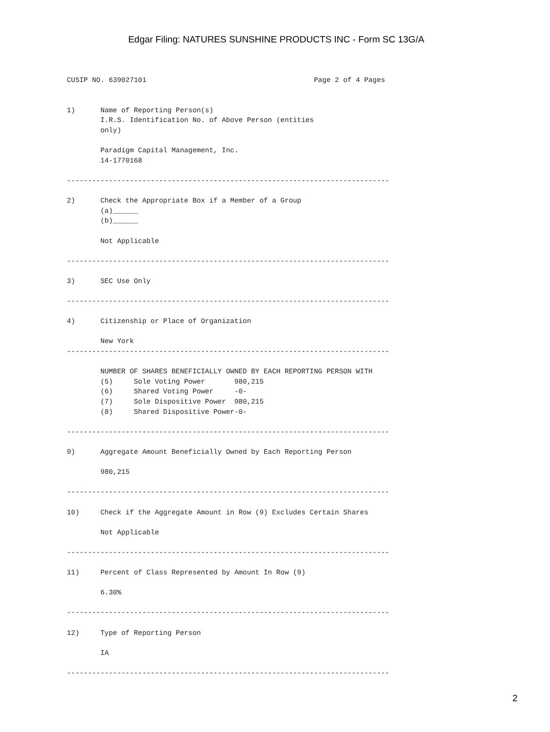Edgar Filing: NATURES SUNSHINE PRODUCTS INC - Form SC 13G/A
CUSIP NO. 639027101                                        Page 2 of 4 Pages


1)      Name of Reporting Person(s)
        I.R.S. Identification No. of Above Person (entities
        only)

        Paradigm Capital Management, Inc.
        14-1770168

-----------------------------------------------------------------------------

2)      Check the Appropriate Box if a Member of a Group
        (a)______
        (b)______

        Not Applicable

-----------------------------------------------------------------------------

3)      SEC Use Only

-----------------------------------------------------------------------------

4)      Citizenship or Place of Organization

        New York
-----------------------------------------------------------------------------

        NUMBER OF SHARES BENEFICIALLY OWNED BY EACH REPORTING PERSON WITH
        (5)     Sole Voting Power       980,215
        (6)     Shared Voting Power     -0-
        (7)     Sole Dispositive Power  980,215
        (8)     Shared Dispositive Power-0-

-----------------------------------------------------------------------------

9)      Aggregate Amount Beneficially Owned by Each Reporting Person

        980,215

-----------------------------------------------------------------------------

10)     Check if the Aggregate Amount in Row (9) Excludes Certain Shares

        Not Applicable

-----------------------------------------------------------------------------

11)     Percent of Class Represented by Amount In Row (9)

        6.30%

-----------------------------------------------------------------------------

12)     Type of Reporting Person

        IA

-----------------------------------------------------------------------------
2